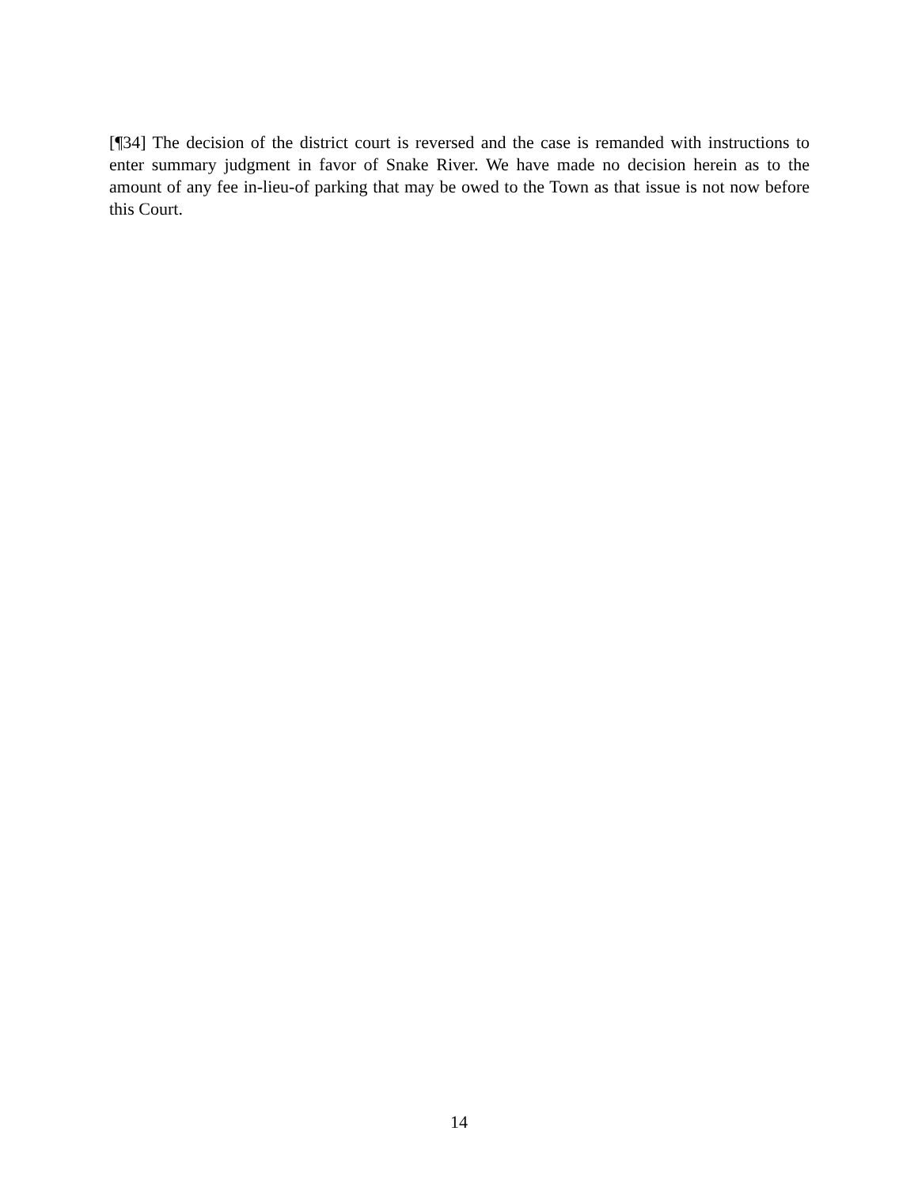[¶34] The decision of the district court is reversed and the case is remanded with instructions to enter summary judgment in favor of Snake River. We have made no decision herein as to the amount of any fee in-lieu-of parking that may be owed to the Town as that issue is not now before this Court.
14